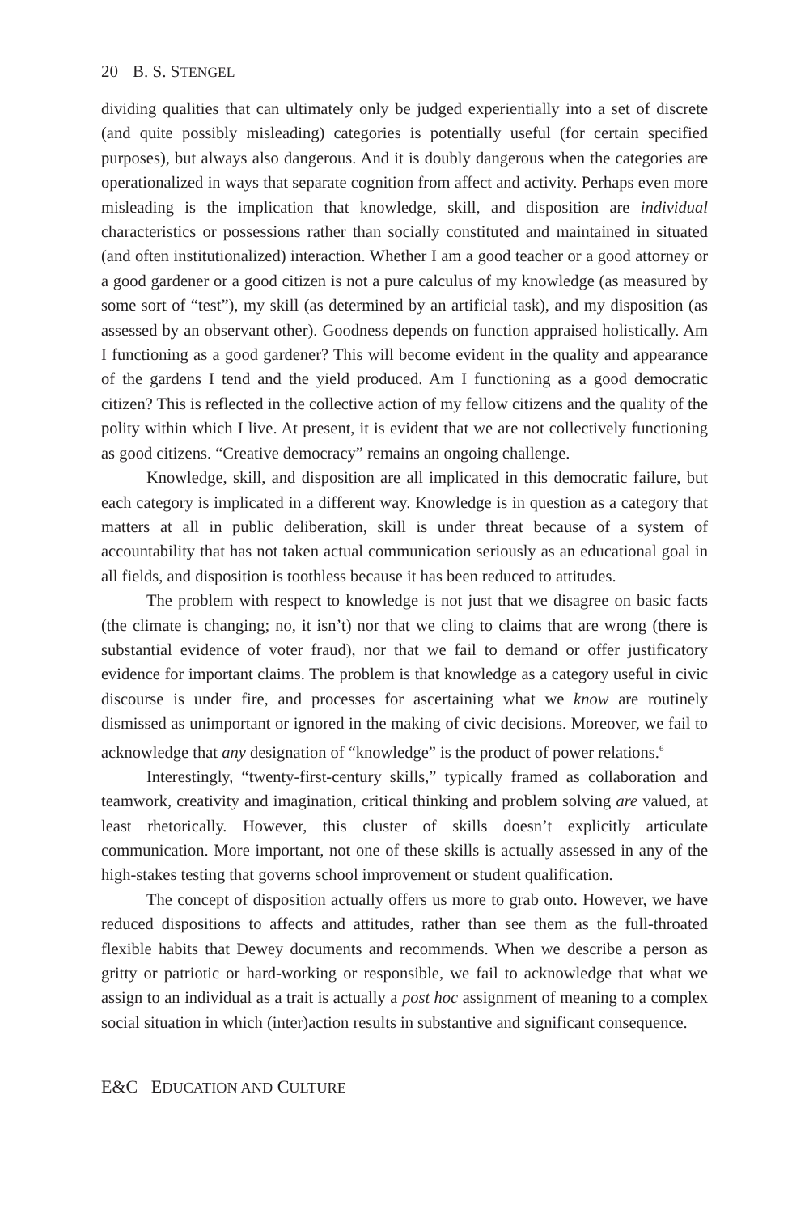20 B. S. STENGEL
dividing qualities that can ultimately only be judged experientially into a set of discrete (and quite possibly misleading) categories is potentially useful (for certain specified purposes), but always also dangerous. And it is doubly dangerous when the categories are operationalized in ways that separate cognition from affect and activity. Perhaps even more misleading is the implication that knowledge, skill, and disposition are individual characteristics or possessions rather than socially constituted and maintained in situated (and often institutionalized) interaction. Whether I am a good teacher or a good attorney or a good gardener or a good citizen is not a pure calculus of my knowledge (as measured by some sort of “test”), my skill (as determined by an artificial task), and my disposition (as assessed by an observant other). Goodness depends on function appraised holistically. Am I functioning as a good gardener? This will become evident in the quality and appearance of the gardens I tend and the yield produced. Am I functioning as a good democratic citizen? This is reflected in the collective action of my fellow citizens and the quality of the polity within which I live. At present, it is evident that we are not collectively functioning as good citizens. “Creative democracy” remains an ongoing challenge.
Knowledge, skill, and disposition are all implicated in this democratic failure, but each category is implicated in a different way. Knowledge is in question as a category that matters at all in public deliberation, skill is under threat because of a system of accountability that has not taken actual communication seriously as an educational goal in all fields, and disposition is toothless because it has been reduced to attitudes.
The problem with respect to knowledge is not just that we disagree on basic facts (the climate is changing; no, it isn’t) nor that we cling to claims that are wrong (there is substantial evidence of voter fraud), nor that we fail to demand or offer justificatory evidence for important claims. The problem is that knowledge as a category useful in civic discourse is under fire, and processes for ascertaining what we know are routinely dismissed as unimportant or ignored in the making of civic decisions. Moreover, we fail to acknowledge that any designation of “knowledge” is the product of power relations.<sup>6</sup>
Interestingly, “twenty-first-century skills,” typically framed as collaboration and teamwork, creativity and imagination, critical thinking and problem solving are valued, at least rhetorically. However, this cluster of skills doesn’t explicitly articulate communication. More important, not one of these skills is actually assessed in any of the high-stakes testing that governs school improvement or student qualification.
The concept of disposition actually offers us more to grab onto. However, we have reduced dispositions to affects and attitudes, rather than see them as the full-throated flexible habits that Dewey documents and recommends. When we describe a person as gritty or patriotic or hard-working or responsible, we fail to acknowledge that what we assign to an individual as a trait is actually a post hoc assignment of meaning to a complex social situation in which (inter)action results in substantive and significant consequence.
E&C EDUCATION AND CULTURE